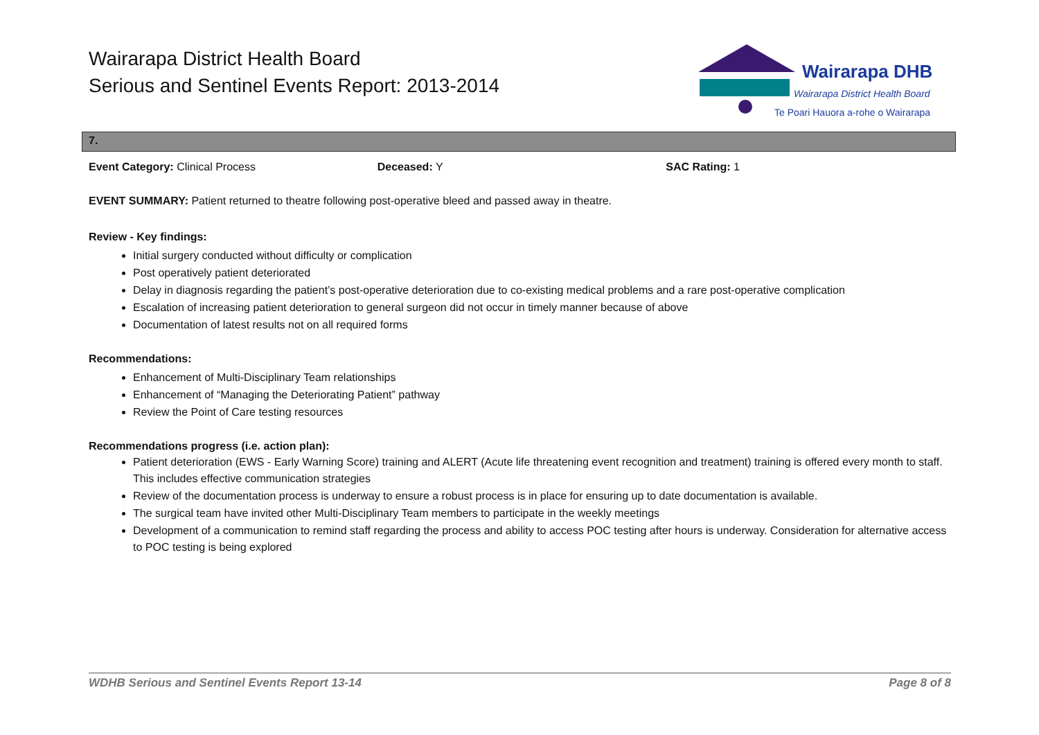Wairarapa District Health Board
Serious and Sentinel Events Report: 2013-2014
Wairarapa DHB
Wairarapa District Health Board
Te Poari Hauora a-rohe o Wairarapa
7.
Event Category: Clinical Process Deceased: Y SAC Rating: 1
EVENT SUMMARY: Patient returned to theatre following post-operative bleed and passed away in theatre.
Review - Key findings:
Initial surgery conducted without difficulty or complication
Post operatively patient deteriorated
Delay in diagnosis regarding the patient’s post-operative deterioration due to co-existing medical problems and a rare post-operative complication
Escalation of increasing patient deterioration to general surgeon did not occur in timely manner because of above
Documentation of latest results not on all required forms
Recommendations:
Enhancement of Multi-Disciplinary Team relationships
Enhancement of “Managing the Deteriorating Patient” pathway
Review the Point of Care testing resources
Recommendations progress (i.e. action plan):
Patient deterioration (EWS - Early Warning Score) training and ALERT (Acute life threatening event recognition and treatment) training is offered every month to staff. This includes effective communication strategies
Review of the documentation process is underway to ensure a robust process is in place for ensuring up to date documentation is available.
The surgical team have invited other Multi-Disciplinary Team members to participate in the weekly meetings
Development of a communication to remind staff regarding the process and ability to access POC testing after hours is underway. Consideration for alternative access to POC testing is being explored
WDHB Serious and Sentinel Events Report 13-14 Page 8 of 8